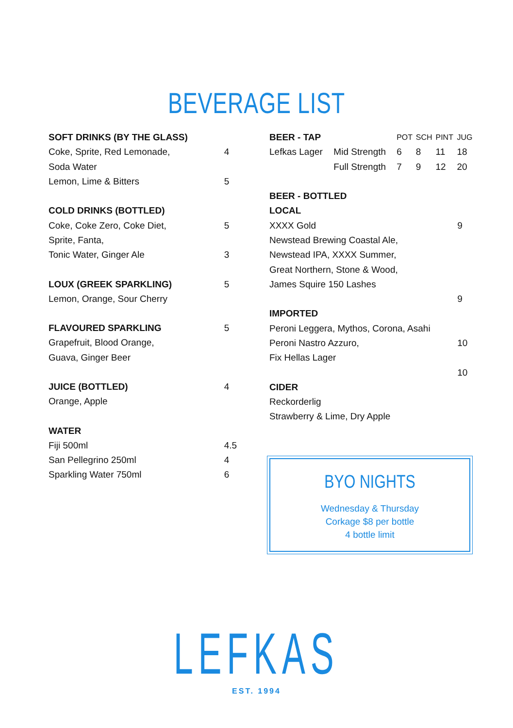BEVERAGE LIST
| SOFT DRINKS (BY THE GLASS) | |
| Coke, Sprite, Red Lemonade, | 4 |
| Soda Water | |
| Lemon, Lime & Bitters | 5 |
| COLD DRINKS (BOTTLED) | |
| Coke, Coke Zero, Coke Diet, | 5 |
| Sprite, Fanta, | |
| Tonic Water, Ginger Ale | 3 |
| LOUX (GREEK SPARKLING) | 5 |
| Lemon, Orange, Sour Cherry | |
| FLAVOURED SPARKLING | 5 |
| Grapefruit, Blood Orange, | |
| Guava, Ginger Beer | |
| JUICE (BOTTLED) | 4 |
| Orange, Apple | |
| WATER | |
| Fiji 500ml | 4.5 |
| San Pellegrino 250ml | 4 |
| Sparkling Water 750ml | 6 |
| BEER - TAP | | POT | SCH | PINT | JUG |
| Lefkas Lager | Mid Strength | 6 | 8 | 11 | 18 |
| | Full Strength | 7 | 9 | 12 | 20 |
| BEER - BOTTLED | |
| LOCAL | |
| XXXX Gold | 9 |
| Newstead Brewing Coastal Ale, | |
| Newstead IPA, XXXX Summer, | |
| Great Northern, Stone & Wood, | |
| James Squire 150 Lashes | |
| | 9 |
| IMPORTED | |
| Peroni Leggera, Mythos, Corona, Asahi | |
| Peroni Nastro Azzuro, | 10 |
| Fix Hellas Lager | |
| | 10 |
| CIDER | |
| Reckorderlig | |
| Strawberry & Lime, Dry Apple | |
BYO NIGHTS
Wednesday & Thursday
Corkage $8 per bottle
4 bottle limit
LEFKAS
EST. 1994